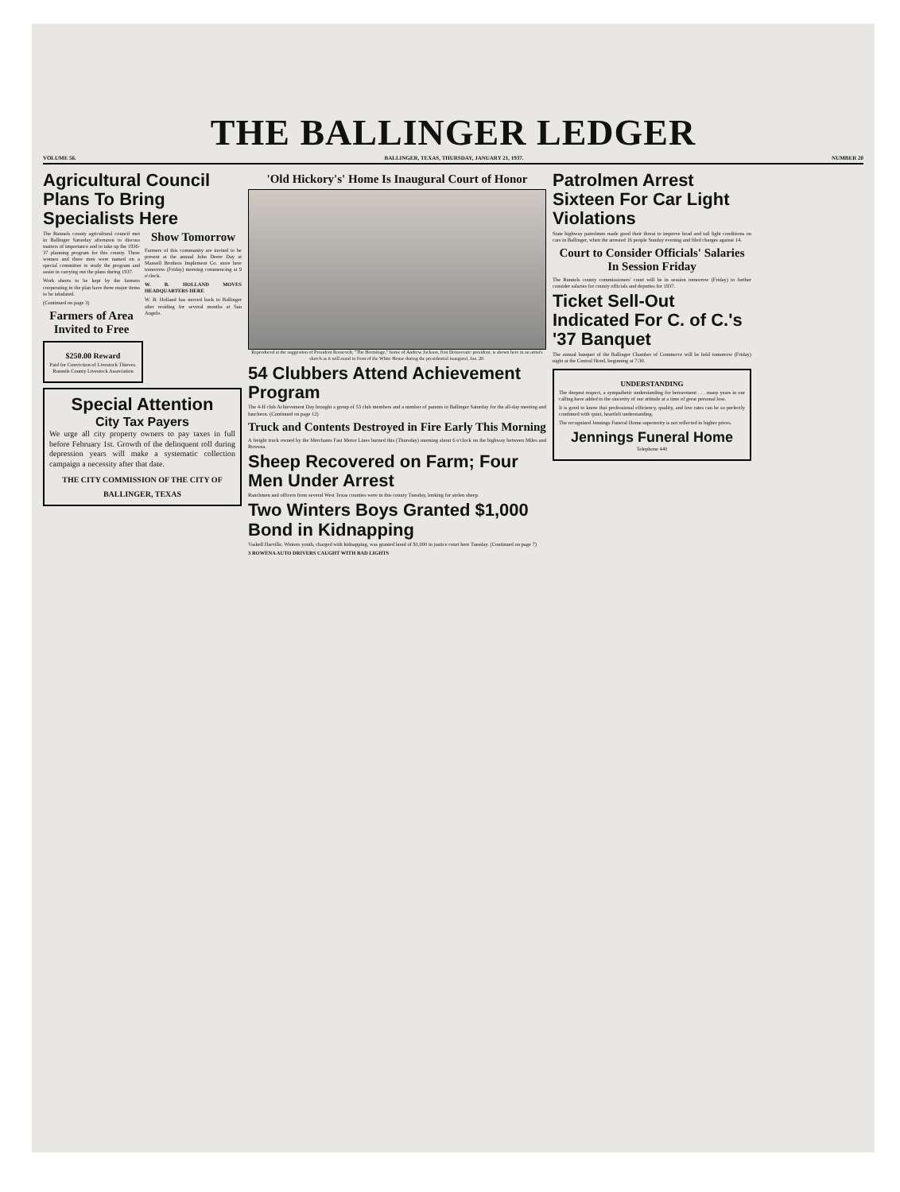THE BALLINGER LEDGER
VOLUME 56. BALLINGER, TEXAS, THURSDAY, JANUARY 21, 1937. NUMBER 20
Agricultural Council Plans To Bring Specialists Here
The Runnels county agricultural council met in Ballinger Saturday afternoon to discuss matters of importance and to take up the 1936-37 planning program for this county. Three women and three men were named on a special committee to study the program and assist in carrying out the plans during 1937.
Work sheets to be kept by the farmers cooperating in the plan have three major items to be tabulated.
(Continued on page 3)
Farmers of Area Invited to Free Show Tomorrow
Farmers of this community are invited to be present at the annual John Deere Day at Mansell Brothers Implement Co. store here tomorrow (Friday) morning commencing at 9 o'clock.
W. B. HOLLAND MOVES HEADQUARTERS HERE
W. B. Holland has moved back to Ballinger after residing for several months at San Angelo.
$250.00 Reward
Paid for Conviction of Livestock Thieves. Runnels County Livestock Association
Special Attention
City Tax Payers
We urge all city property owners to pay taxes in full before February 1st. Growth of the delinquent roll during depression years will make a systematic collection campaign a necessity after that date.
THE CITY COMMISSION OF THE CITY OF BALLINGER, TEXAS
'Old Hickory's' Home Is Inaugural Court of Honor
Reproduced at the suggestion of President Roosevelt, "The Hermitage," home of Andrew Jackson, first Democratic president, is shown here in an artist's sketch as it will stand in front of the White House during the presidential inaugural, Jan. 20.
54 Clubbers Attend Achievement Program
The 4-H club Achievement Day brought a group of 53 club members and a number of parents to Ballinger Saturday for the all-day meeting and luncheon. (Continued on page 12)
Truck and Contents Destroyed in Fire Early This Morning
A freight truck owned by the Merchants Fast Motor Lines burned this (Thursday) morning about 6 o'clock on the highway between Miles and Rowena.
Sheep Recovered on Farm; Four Men Under Arrest
Ranchmen and officers from several West Texas counties were in this county Tuesday, looking for stolen sheep.
Two Winters Boys Granted $1,000 Bond in Kidnapping
Vaskell Harville, Winters youth, charged with kidnapping, was granted bond of $1,000 in justice court here Tuesday. (Continued on page 7)
3 ROWENA AUTO DRIVERS CAUGHT WITH BAD LIGHTS
Patrolmen Arrest Sixteen For Car Light Violations
State highway patrolmen made good their threat to improve head and tail light conditions on cars in Ballinger, when the arrested 16 people Sunday evening and filed charges against 14.
Court to Consider Officials' Salaries In Session Friday
The Runnels county commissioners' court will be in session tomorrow (Friday) to further consider salaries for county officials and deputies for 1937.
Ticket Sell-Out Indicated For C. of C.'s '37 Banquet
The annual banquet of the Ballinger Chamber of Commerce will be held tomorrow (Friday) night at the Central Hotel, beginning at 7:30.
UNDERSTANDING
The deepest respect, a sympathetic understanding for bereavment . . . many years in our calling have added to the sincerity of our attitude at a time of great personal loss.
It is good to know that professional efficiency, quality, and low rates can be so perfectly combined with quiet, heartfelt understanding.
The recognized Jennings Funeral Home superiority is not reflected in higher prices.
Jennings Funeral Home
Telephone 440